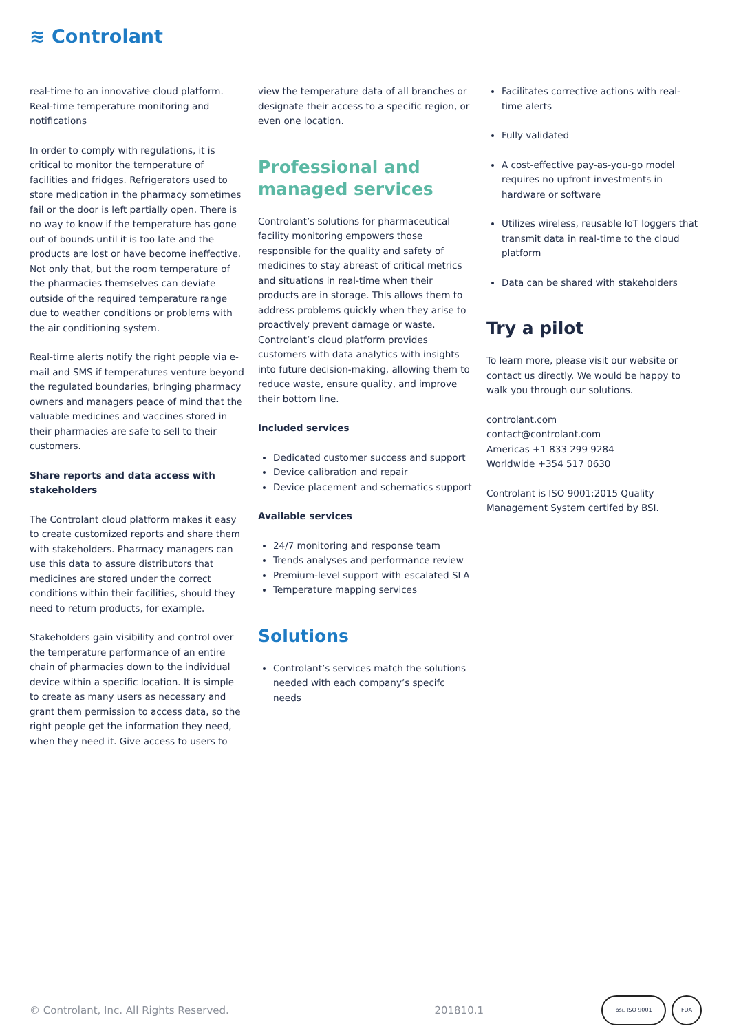≋ Controlant
real-time to an innovative cloud platform. Real-time temperature monitoring and notifications
In order to comply with regulations, it is critical to monitor the temperature of facilities and fridges. Refrigerators used to store medication in the pharmacy sometimes fail or the door is left partially open. There is no way to know if the temperature has gone out of bounds until it is too late and the products are lost or have become ineffective. Not only that, but the room temperature of the pharmacies themselves can deviate outside of the required temperature range due to weather conditions or problems with the air conditioning system.
Real-time alerts notify the right people via e-mail and SMS if temperatures venture beyond the regulated boundaries, bringing pharmacy owners and managers peace of mind that the valuable medicines and vaccines stored in their pharmacies are safe to sell to their customers.
Share reports and data access with stakeholders
The Controlant cloud platform makes it easy to create customized reports and share them with stakeholders. Pharmacy managers can use this data to assure distributors that medicines are stored under the correct conditions within their facilities, should they need to return products, for example.
Stakeholders gain visibility and control over the temperature performance of an entire chain of pharmacies down to the individual device within a specific location. It is simple to create as many users as necessary and grant them permission to access data, so the right people get the information they need, when they need it. Give access to users to
view the temperature data of all branches or designate their access to a specific region, or even one location.
Professional and managed services
Controlant’s solutions for pharmaceutical facility monitoring empowers those responsible for the quality and safety of medicines to stay abreast of critical metrics and situations in real-time when their products are in storage. This allows them to address problems quickly when they arise to proactively prevent damage or waste. Controlant’s cloud platform provides customers with data analytics with insights into future decision-making, allowing them to reduce waste, ensure quality, and improve their bottom line.
Included services
Dedicated customer success and support
Device calibration and repair
Device placement and schematics support
Available services
24/7 monitoring and response team
Trends analyses and performance review
Premium-level support with escalated SLA
Temperature mapping services
Solutions
Controlant’s services match the solutions needed with each company’s specifc needs
Facilitates corrective actions with real-time alerts
Fully validated
A cost-effective pay-as-you-go model requires no upfront investments in hardware or software
Utilizes wireless, reusable IoT loggers that transmit data in real-time to the cloud platform
Data can be shared with stakeholders
Try a pilot
To learn more, please visit our website or contact us directly. We would be happy to walk you through our solutions.
controlant.com
contact@controlant.com
Americas +1 833 299 9284
Worldwide +354 517 0630
Controlant is ISO 9001:2015 Quality Management System certifed by BSI.
© Controlant, Inc. All Rights Reserved. 201810.1
bsi. ISO 9001 FDA